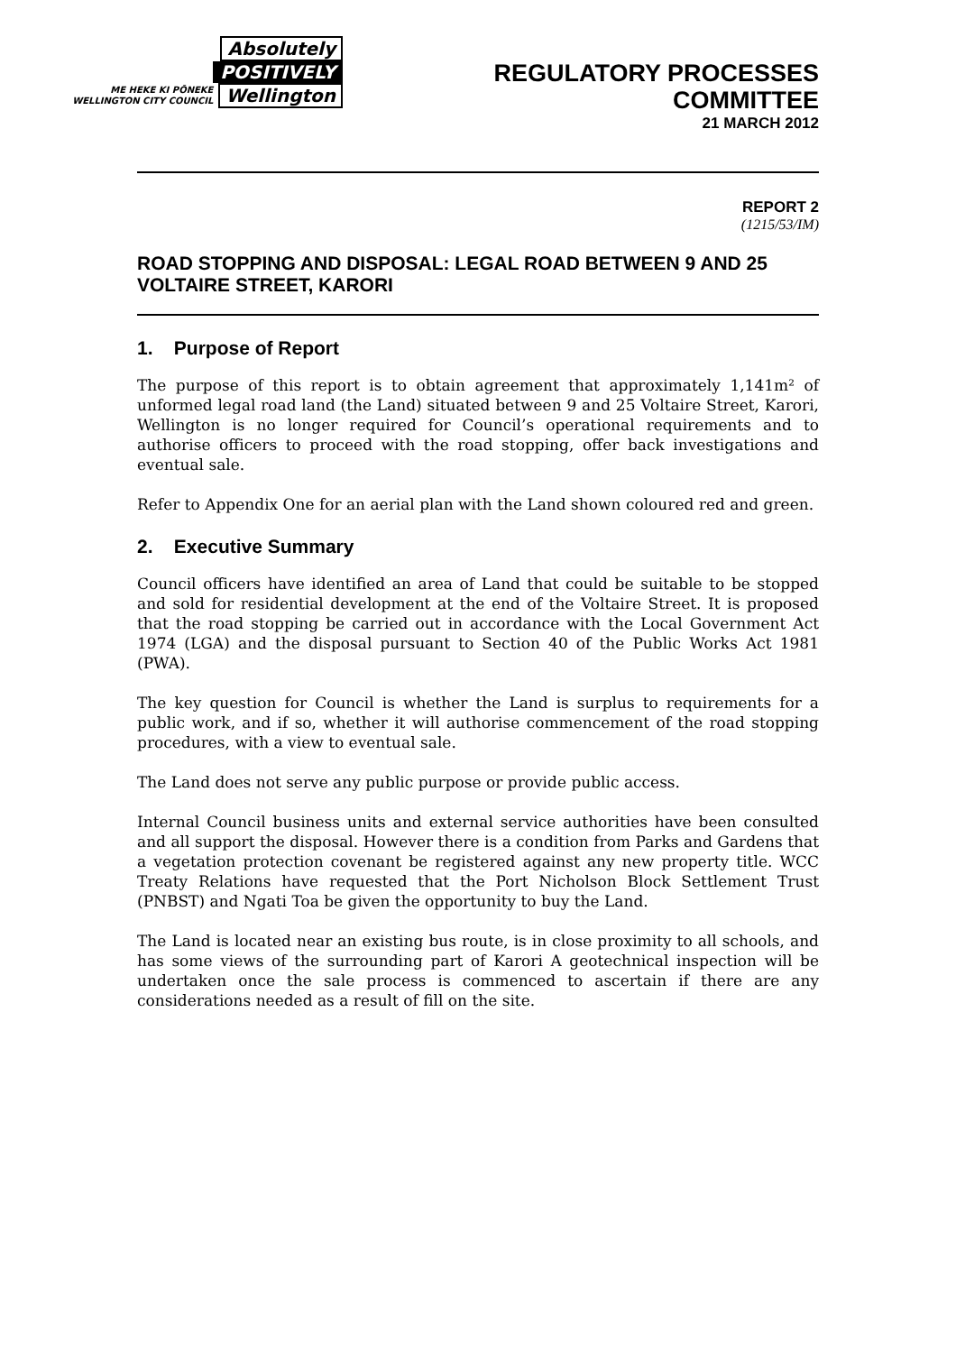Absolutely
POSITIVELY
ME HEKE KI PŌNEKE
WELLINGTON CITY COUNCIL Wellington
REGULATORY PROCESSES
COMMITTEE
21 MARCH 2012
REPORT 2
(1215/53/IM)
ROAD STOPPING AND DISPOSAL: LEGAL ROAD BETWEEN 9 AND 25 VOLTAIRE STREET, KARORI
1. Purpose of Report
The purpose of this report is to obtain agreement that approximately 1,141m² of unformed legal road land (the Land) situated between 9 and 25 Voltaire Street, Karori, Wellington is no longer required for Council’s operational requirements and to authorise officers to proceed with the road stopping, offer back investigations and eventual sale.
Refer to Appendix One for an aerial plan with the Land shown coloured red and green.
2. Executive Summary
Council officers have identified an area of Land that could be suitable to be stopped and sold for residential development at the end of the Voltaire Street. It is proposed that the road stopping be carried out in accordance with the Local Government Act 1974 (LGA) and the disposal pursuant to Section 40 of the Public Works Act 1981 (PWA).
The key question for Council is whether the Land is surplus to requirements for a public work, and if so, whether it will authorise commencement of the road stopping procedures, with a view to eventual sale.
The Land does not serve any public purpose or provide public access.
Internal Council business units and external service authorities have been consulted and all support the disposal. However there is a condition from Parks and Gardens that a vegetation protection covenant be registered against any new property title. WCC Treaty Relations have requested that the Port Nicholson Block Settlement Trust (PNBST) and Ngati Toa be given the opportunity to buy the Land.
The Land is located near an existing bus route, is in close proximity to all schools, and has some views of the surrounding part of Karori A geotechnical inspection will be undertaken once the sale process is commenced to ascertain if there are any considerations needed as a result of fill on the site.